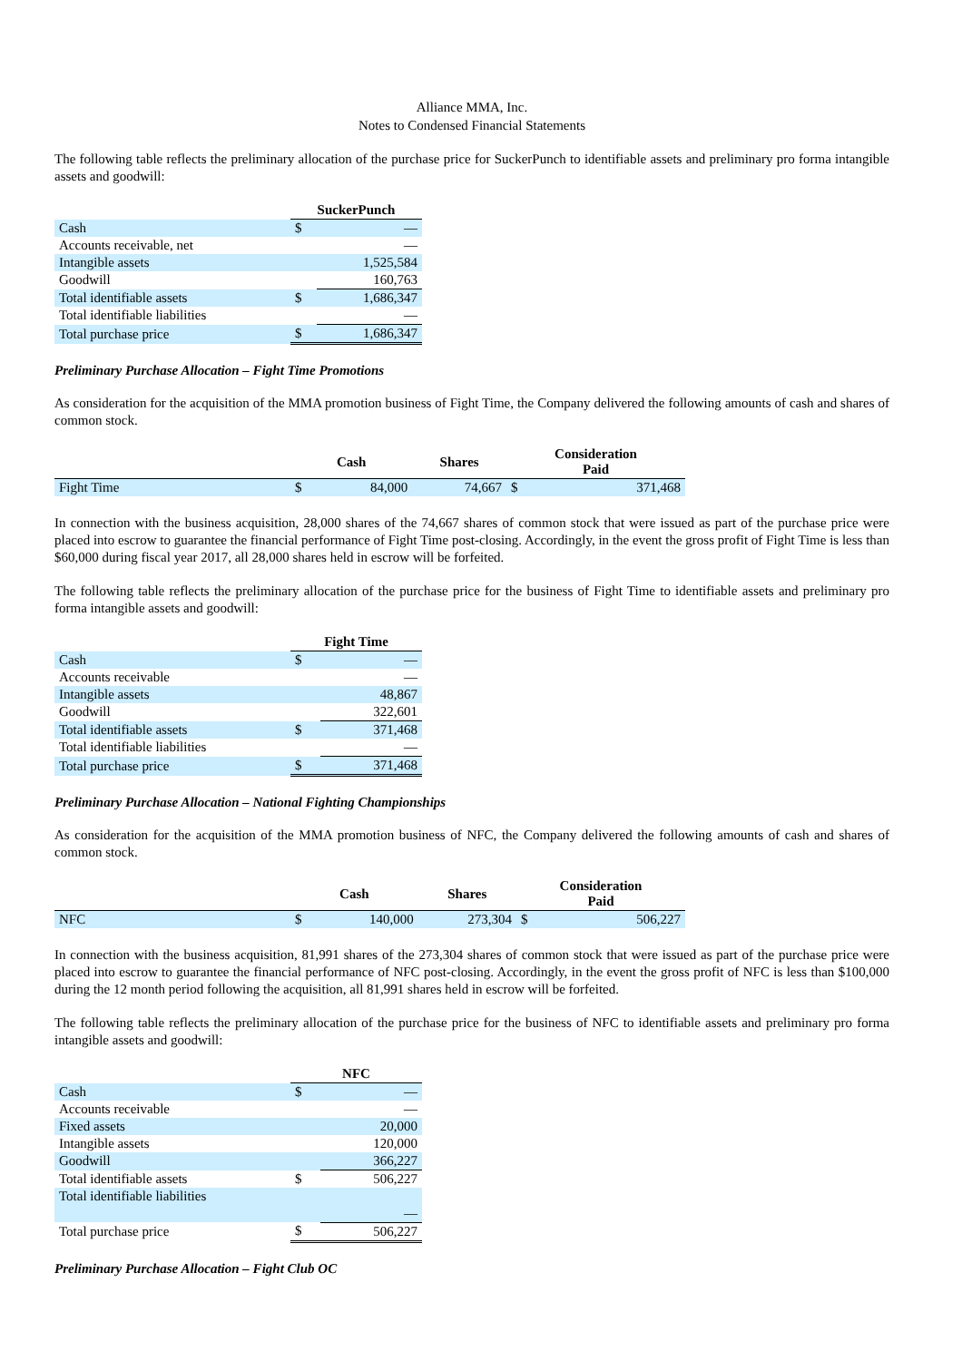Alliance MMA, Inc.
Notes to Condensed Financial Statements
The following table reflects the preliminary allocation of the purchase price for SuckerPunch to identifiable assets and preliminary pro forma intangible assets and goodwill:
| | SuckerPunch | |
| Cash | $ | — |
| Accounts receivable, net | | — |
| Intangible assets | | 1,525,584 |
| Goodwill | | 160,763 |
| Total identifiable assets | $ | 1,686,347 |
| Total identifiable liabilities | | — |
| Total purchase price | $ | 1,686,347 |
Preliminary Purchase Allocation – Fight Time Promotions
As consideration for the acquisition of the MMA promotion business of Fight Time, the Company delivered the following amounts of cash and shares of common stock.
| | Cash | | Shares | Consideration Paid | |
| --- | --- | --- | --- | --- | --- |
| Fight Time | $ | 84,000 | 74,667 | $ | 371,468 |
In connection with the business acquisition, 28,000 shares of the 74,667 shares of common stock that were issued as part of the purchase price were placed into escrow to guarantee the financial performance of Fight Time post-closing. Accordingly, in the event the gross profit of Fight Time is less than $60,000 during fiscal year 2017, all 28,000 shares held in escrow will be forfeited.
The following table reflects the preliminary allocation of the purchase price for the business of Fight Time to identifiable assets and preliminary pro forma intangible assets and goodwill:
| | Fight Time | |
| Cash | $ | — |
| Accounts receivable | | — |
| Intangible assets | | 48,867 |
| Goodwill | | 322,601 |
| Total identifiable assets | $ | 371,468 |
| Total identifiable liabilities | | — |
| Total purchase price | $ | 371,468 |
Preliminary Purchase Allocation – National Fighting Championships
As consideration for the acquisition of the MMA promotion business of NFC, the Company delivered the following amounts of cash and shares of common stock.
| | Cash | | Shares | Consideration Paid | |
| --- | --- | --- | --- | --- | --- |
| NFC | $ | 140,000 | 273,304 | $ | 506,227 |
In connection with the business acquisition, 81,991 shares of the 273,304 shares of common stock that were issued as part of the purchase price were placed into escrow to guarantee the financial performance of NFC post-closing. Accordingly, in the event the gross profit of NFC is less than $100,000 during the 12 month period following the acquisition, all 81,991 shares held in escrow will be forfeited.
The following table reflects the preliminary allocation of the purchase price for the business of NFC to identifiable assets and preliminary pro forma intangible assets and goodwill:
| | NFC | |
| Cash | $ | — |
| Accounts receivable | | — |
| Fixed assets | | 20,000 |
| Intangible assets | | 120,000 |
| Goodwill | | 366,227 |
| Total identifiable assets | $ | 506,227 |
| Total identifiable liabilities | | — |
| Total purchase price | $ | 506,227 |
Preliminary Purchase Allocation – Fight Club OC